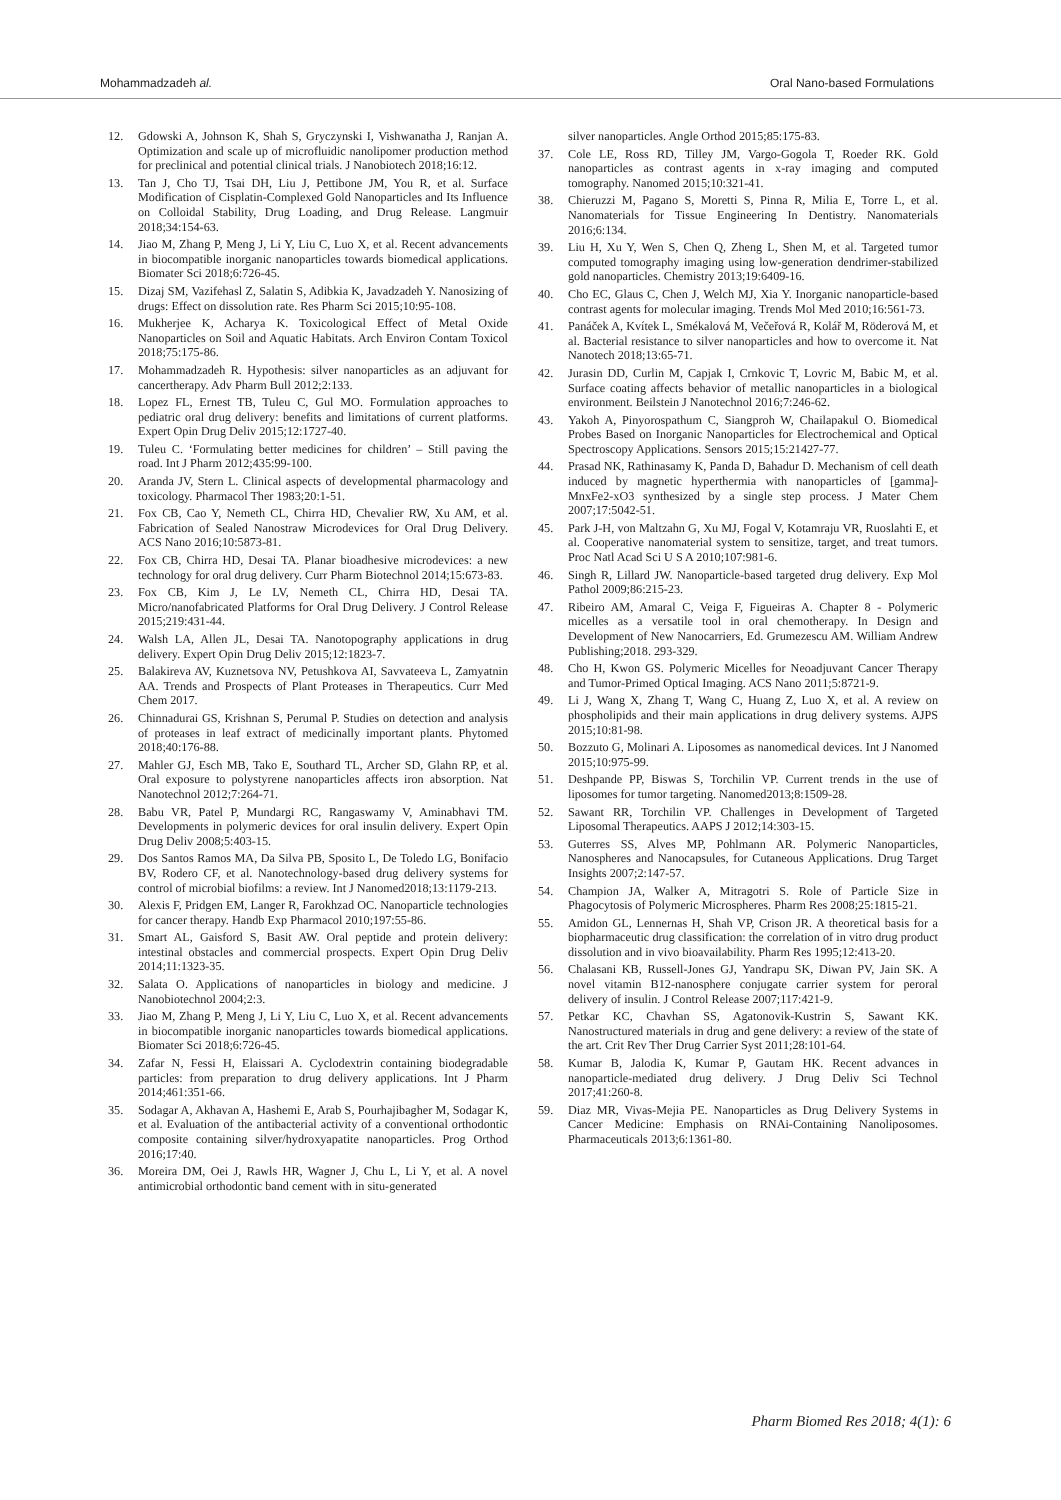Mohammadzadeh al. Oral Nano-based Formulations
12. Gdowski A, Johnson K, Shah S, Gryczynski I, Vishwanatha J, Ranjan A. Optimization and scale up of microfluidic nanolipomer production method for preclinical and potential clinical trials. J Nanobiotech 2018;16:12.
13. Tan J, Cho TJ, Tsai DH, Liu J, Pettibone JM, You R, et al. Surface Modification of Cisplatin-Complexed Gold Nanoparticles and Its Influence on Colloidal Stability, Drug Loading, and Drug Release. Langmuir 2018;34:154-63.
14. Jiao M, Zhang P, Meng J, Li Y, Liu C, Luo X, et al. Recent advancements in biocompatible inorganic nanoparticles towards biomedical applications. Biomater Sci 2018;6:726-45.
15. Dizaj SM, Vazifehasl Z, Salatin S, Adibkia K, Javadzadeh Y. Nanosizing of drugs: Effect on dissolution rate. Res Pharm Sci 2015;10:95-108.
16. Mukherjee K, Acharya K. Toxicological Effect of Metal Oxide Nanoparticles on Soil and Aquatic Habitats. Arch Environ Contam Toxicol 2018;75:175-86.
17. Mohammadzadeh R. Hypothesis: silver nanoparticles as an adjuvant for cancertherapy. Adv Pharm Bull 2012;2:133.
18. Lopez FL, Ernest TB, Tuleu C, Gul MO. Formulation approaches to pediatric oral drug delivery: benefits and limitations of current platforms. Expert Opin Drug Deliv 2015;12:1727-40.
19. Tuleu C. ‘Formulating better medicines for children’ – Still paving the road. Int J Pharm 2012;435:99-100.
20. Aranda JV, Stern L. Clinical aspects of developmental pharmacology and toxicology. Pharmacol Ther 1983;20:1-51.
21. Fox CB, Cao Y, Nemeth CL, Chirra HD, Chevalier RW, Xu AM, et al. Fabrication of Sealed Nanostraw Microdevices for Oral Drug Delivery. ACS Nano 2016;10:5873-81.
22. Fox CB, Chirra HD, Desai TA. Planar bioadhesive microdevices: a new technology for oral drug delivery. Curr Pharm Biotechnol 2014;15:673-83.
23. Fox CB, Kim J, Le LV, Nemeth CL, Chirra HD, Desai TA. Micro/nanofabricated Platforms for Oral Drug Delivery. J Control Release 2015;219:431-44.
24. Walsh LA, Allen JL, Desai TA. Nanotopography applications in drug delivery. Expert Opin Drug Deliv 2015;12:1823-7.
25. Balakireva AV, Kuznetsova NV, Petushkova AI, Savvateeva L, Zamyatnin AA. Trends and Prospects of Plant Proteases in Therapeutics. Curr Med Chem 2017.
26. Chinnadurai GS, Krishnan S, Perumal P. Studies on detection and analysis of proteases in leaf extract of medicinally important plants. Phytomed 2018;40:176-88.
27. Mahler GJ, Esch MB, Tako E, Southard TL, Archer SD, Glahn RP, et al. Oral exposure to polystyrene nanoparticles affects iron absorption. Nat Nanotechnol 2012;7:264-71.
28. Babu VR, Patel P, Mundargi RC, Rangaswamy V, Aminabhavi TM. Developments in polymeric devices for oral insulin delivery. Expert Opin Drug Deliv 2008;5:403-15.
29. Dos Santos Ramos MA, Da Silva PB, Sposito L, De Toledo LG, Bonifacio BV, Rodero CF, et al. Nanotechnology-based drug delivery systems for control of microbial biofilms: a review. Int J Nanomed2018;13:1179-213.
30. Alexis F, Pridgen EM, Langer R, Farokhzad OC. Nanoparticle technologies for cancer therapy. Handb Exp Pharmacol 2010;197:55-86.
31. Smart AL, Gaisford S, Basit AW. Oral peptide and protein delivery: intestinal obstacles and commercial prospects. Expert Opin Drug Deliv 2014;11:1323-35.
32. Salata O. Applications of nanoparticles in biology and medicine. J Nanobiotechnol 2004;2:3.
33. Jiao M, Zhang P, Meng J, Li Y, Liu C, Luo X, et al. Recent advancements in biocompatible inorganic nanoparticles towards biomedical applications. Biomater Sci 2018;6:726-45.
34. Zafar N, Fessi H, Elaissari A. Cyclodextrin containing biodegradable particles: from preparation to drug delivery applications. Int J Pharm 2014;461:351-66.
35. Sodagar A, Akhavan A, Hashemi E, Arab S, Pourhajibagher M, Sodagar K, et al. Evaluation of the antibacterial activity of a conventional orthodontic composite containing silver/hydroxyapatite nanoparticles. Prog Orthod 2016;17:40.
36. Moreira DM, Oei J, Rawls HR, Wagner J, Chu L, Li Y, et al. A novel antimicrobial orthodontic band cement with in situ-generated
silver nanoparticles. Angle Orthod 2015;85:175-83.
37. Cole LE, Ross RD, Tilley JM, Vargo-Gogola T, Roeder RK. Gold nanoparticles as contrast agents in x-ray imaging and computed tomography. Nanomed 2015;10:321-41.
38. Chieruzzi M, Pagano S, Moretti S, Pinna R, Milia E, Torre L, et al. Nanomaterials for Tissue Engineering In Dentistry. Nanomaterials 2016;6:134.
39. Liu H, Xu Y, Wen S, Chen Q, Zheng L, Shen M, et al. Targeted tumor computed tomography imaging using low-generation dendrimer-stabilized gold nanoparticles. Chemistry 2013;19:6409-16.
40. Cho EC, Glaus C, Chen J, Welch MJ, Xia Y. Inorganic nanoparticle-based contrast agents for molecular imaging. Trends Mol Med 2010;16:561-73.
41. Panáček A, Kvítek L, Smékalová M, Večeřová R, Kolář M, Röderová M, et al. Bacterial resistance to silver nanoparticles and how to overcome it. Nat Nanotech 2018;13:65-71.
42. Jurasin DD, Curlin M, Capjak I, Crnkovic T, Lovric M, Babic M, et al. Surface coating affects behavior of metallic nanoparticles in a biological environment. Beilstein J Nanotechnol 2016;7:246-62.
43. Yakoh A, Pinyorospathum C, Siangproh W, Chailapakul O. Biomedical Probes Based on Inorganic Nanoparticles for Electrochemical and Optical Spectroscopy Applications. Sensors 2015;15:21427-77.
44. Prasad NK, Rathinasamy K, Panda D, Bahadur D. Mechanism of cell death induced by magnetic hyperthermia with nanoparticles of [gamma]-MnxFe2-xO3 synthesized by a single step process. J Mater Chem 2007;17:5042-51.
45. Park J-H, von Maltzahn G, Xu MJ, Fogal V, Kotamraju VR, Ruoslahti E, et al. Cooperative nanomaterial system to sensitize, target, and treat tumors. Proc Natl Acad Sci U S A 2010;107:981-6.
46. Singh R, Lillard JW. Nanoparticle-based targeted drug delivery. Exp Mol Pathol 2009;86:215-23.
47. Ribeiro AM, Amaral C, Veiga F, Figueiras A. Chapter 8 - Polymeric micelles as a versatile tool in oral chemotherapy. In Design and Development of New Nanocarriers, Ed. Grumezescu AM. William Andrew Publishing;2018. 293-329.
48. Cho H, Kwon GS. Polymeric Micelles for Neoadjuvant Cancer Therapy and Tumor-Primed Optical Imaging. ACS Nano 2011;5:8721-9.
49. Li J, Wang X, Zhang T, Wang C, Huang Z, Luo X, et al. A review on phospholipids and their main applications in drug delivery systems. AJPS 2015;10:81-98.
50. Bozzuto G, Molinari A. Liposomes as nanomedical devices. Int J Nanomed 2015;10:975-99.
51. Deshpande PP, Biswas S, Torchilin VP. Current trends in the use of liposomes for tumor targeting. Nanomed2013;8:1509-28.
52. Sawant RR, Torchilin VP. Challenges in Development of Targeted Liposomal Therapeutics. AAPS J 2012;14:303-15.
53. Guterres SS, Alves MP, Pohlmann AR. Polymeric Nanoparticles, Nanospheres and Nanocapsules, for Cutaneous Applications. Drug Target Insights 2007;2:147-57.
54. Champion JA, Walker A, Mitragotri S. Role of Particle Size in Phagocytosis of Polymeric Microspheres. Pharm Res 2008;25:1815-21.
55. Amidon GL, Lennernas H, Shah VP, Crison JR. A theoretical basis for a biopharmaceutic drug classification: the correlation of in vitro drug product dissolution and in vivo bioavailability. Pharm Res 1995;12:413-20.
56. Chalasani KB, Russell-Jones GJ, Yandrapu SK, Diwan PV, Jain SK. A novel vitamin B12-nanosphere conjugate carrier system for peroral delivery of insulin. J Control Release 2007;117:421-9.
57. Petkar KC, Chavhan SS, Agatonovik-Kustrin S, Sawant KK. Nanostructured materials in drug and gene delivery: a review of the state of the art. Crit Rev Ther Drug Carrier Syst 2011;28:101-64.
58. Kumar B, Jalodia K, Kumar P, Gautam HK. Recent advances in nanoparticle-mediated drug delivery. J Drug Deliv Sci Technol 2017;41:260-8.
59. Diaz MR, Vivas-Mejia PE. Nanoparticles as Drug Delivery Systems in Cancer Medicine: Emphasis on RNAi-Containing Nanoliposomes. Pharmaceuticals 2013;6:1361-80.
Pharm Biomed Res 2018; 4(1): 6